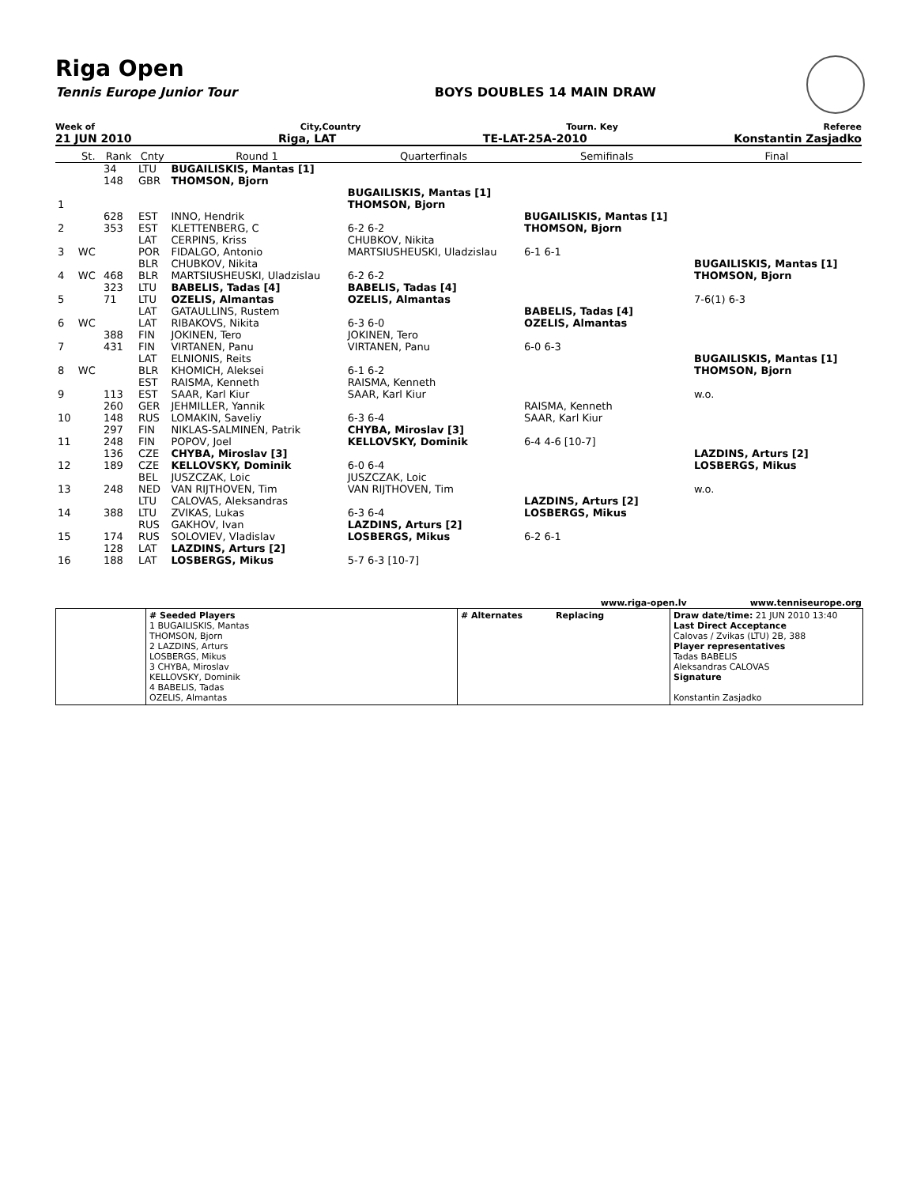Riga Open
Tennis Europe Junior Tour BOYS DOUBLES 14 MAIN DRAW
Week of City,Country Tourn. Key Referee
21 JUN 2010 Riga, LAT TE-LAT-25A-2010 Konstantin Zasjadko
| | St. | Rank | Cnty | Round 1 | Quarterfinals | Semifinals | Final |
| | | 34 148 | LTU GBR | BUGAILISKIS, Mantas [1] THOMSON, Bjorn | | | |
| 1 | | | | | BUGAILISKIS, Mantas [1] THOMSON, Bjorn | | |
| 2 | | 628 353 | EST EST | INNO, Hendrik KLETTENBERG, C | 6-2 6-2 | BUGAILISKIS, Mantas [1] THOMSON, Bjorn | |
| 3 | WC | | LAT POR | CERPINS, Kriss FIDALGO, Antonio | CHUBKOV, Nikita MARTSIUSHEUSKI, Uladzislau | 6-1 6-1 | |
| 4 | WC | 468 | BLR BLR | CHUBKOV, Nikita MARTSIUSHEUSKI, Uladzislau | 6-2 6-2 | | BUGAILISKIS, Mantas [1] THOMSON, Bjorn |
| 5 | | 323 71 | LTU LTU | BABELIS, Tadas [4] OZELIS, Almantas | BABELIS, Tadas [4] OZELIS, Almantas | | 7-6(1) 6-3 |
| 6 | WC | | LAT LAT | GATAULLINS, Rustem RIBAKOVS, Nikita | 6-3 6-0 | BABELIS, Tadas [4] OZELIS, Almantas | |
| 7 | | 388 431 | FIN FIN | JOKINEN, Tero VIRTANEN, Panu | JOKINEN, Tero VIRTANEN, Panu | 6-0 6-3 | |
| 8 | WC | | LAT BLR | ELNIONIS, Reits KHOMICH, Aleksei | 6-1 6-2 | | BUGAILISKIS, Mantas [1] THOMSON, Bjorn |
| 9 | | 113 | EST EST | RAISMA, Kenneth SAAR, Karl Kiur | RAISMA, Kenneth SAAR, Karl Kiur | | w.o. |
| 10 | | 260 148 | GER RUS | JEHMILLER, Yannik LOMAKIN, Saveliy | 6-3 6-4 | RAISMA, Kenneth SAAR, Karl Kiur | |
| 11 | | 297 248 | FIN FIN | NIKLAS-SALMINEN, Patrik POPOV, Joel | CHYBA, Miroslav [3] KELLOVSKY, Dominik | 6-4 4-6 [10-7] | |
| 12 | | 136 189 | CZE CZE | CHYBA, Miroslav [3] KELLOVSKY, Dominik | 6-0 6-4 | | LAZDINS, Arturs [2] LOSBERGS, Mikus |
| 13 | | 248 | BEL NED | JUSZCZAK, Loic VAN RIJTHOVEN, Tim | JUSZCZAK, Loic VAN RIJTHOVEN, Tim | | w.o. |
| 14 | | 388 | LTU LTU | CALOVAS, Aleksandras ZVIKAS, Lukas | 6-3 6-4 | LAZDINS, Arturs [2] LOSBERGS, Mikus | |
| 15 | | 174 | RUS RUS | GAKHOV, Ivan SOLOVIEV, Vladislav | LAZDINS, Arturs [2] LOSBERGS, Mikus | 6-2 6-1 | |
| 16 | | 128 188 | LAT LAT | LAZDINS, Arturs [2] LOSBERGS, Mikus | 5-7 6-3 [10-7] | | |
www.riga-open.lv www.tenniseurope.org
# Seeded Players
1 BUGAILISKIS, Mantas
THOMSON, Bjorn
2 LAZDINS, Arturs
LOSBERGS, Mikus
3 CHYBA, Miroslav
KELLOVSKY, Dominik
4 BABELIS, Tadas
OZELIS, Almantas
# Alternates Replacing Draw date/time: 21 JUN 2010 13:40
Last Direct Acceptance
Calovas / Zvikas (LTU) 2B, 388
Player representatives
Tadas BABELIS
Aleksandras CALOVAS
Signature
Konstantin Zasjadko